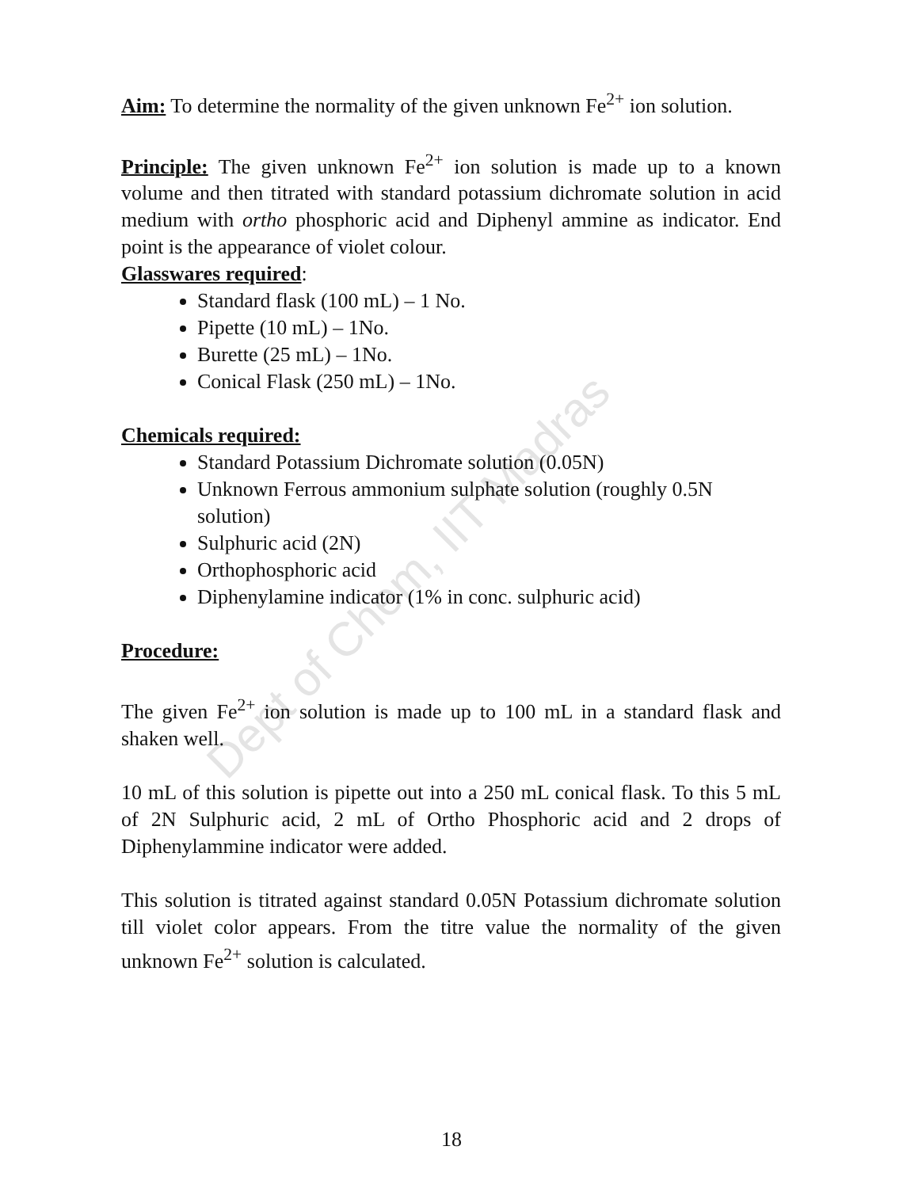Dept of Chem, IIT Madras
Aim: To determine the normality of the given unknown Fe<sup>2+</sup> ion solution.
Principle: The given unknown Fe<sup>2+</sup> ion solution is made up to a known volume and then titrated with standard potassium dichromate solution in acid medium with ortho phosphoric acid and Diphenyl ammine as indicator. End point is the appearance of violet colour.
Glasswares required:
Standard flask (100 mL) – 1 No.
Pipette (10 mL) – 1No.
Burette (25 mL) – 1No.
Conical Flask (250 mL) – 1No.
Chemicals required:
Standard Potassium Dichromate solution (0.05N)
Unknown Ferrous ammonium sulphate solution (roughly 0.5N solution)
Sulphuric acid (2N)
Orthophosphoric acid
Diphenylamine indicator (1% in conc. sulphuric acid)
Procedure:
The given Fe<sup>2+</sup> ion solution is made up to 100 mL in a standard flask and shaken well.
10 mL of this solution is pipette out into a 250 mL conical flask. To this 5 mL of 2N Sulphuric acid, 2 mL of Ortho Phosphoric acid and 2 drops of Diphenylammine indicator were added.
This solution is titrated against standard 0.05N Potassium dichromate solution till violet color appears. From the titre value the normality of the given unknown Fe<sup>2+</sup> solution is calculated.
18